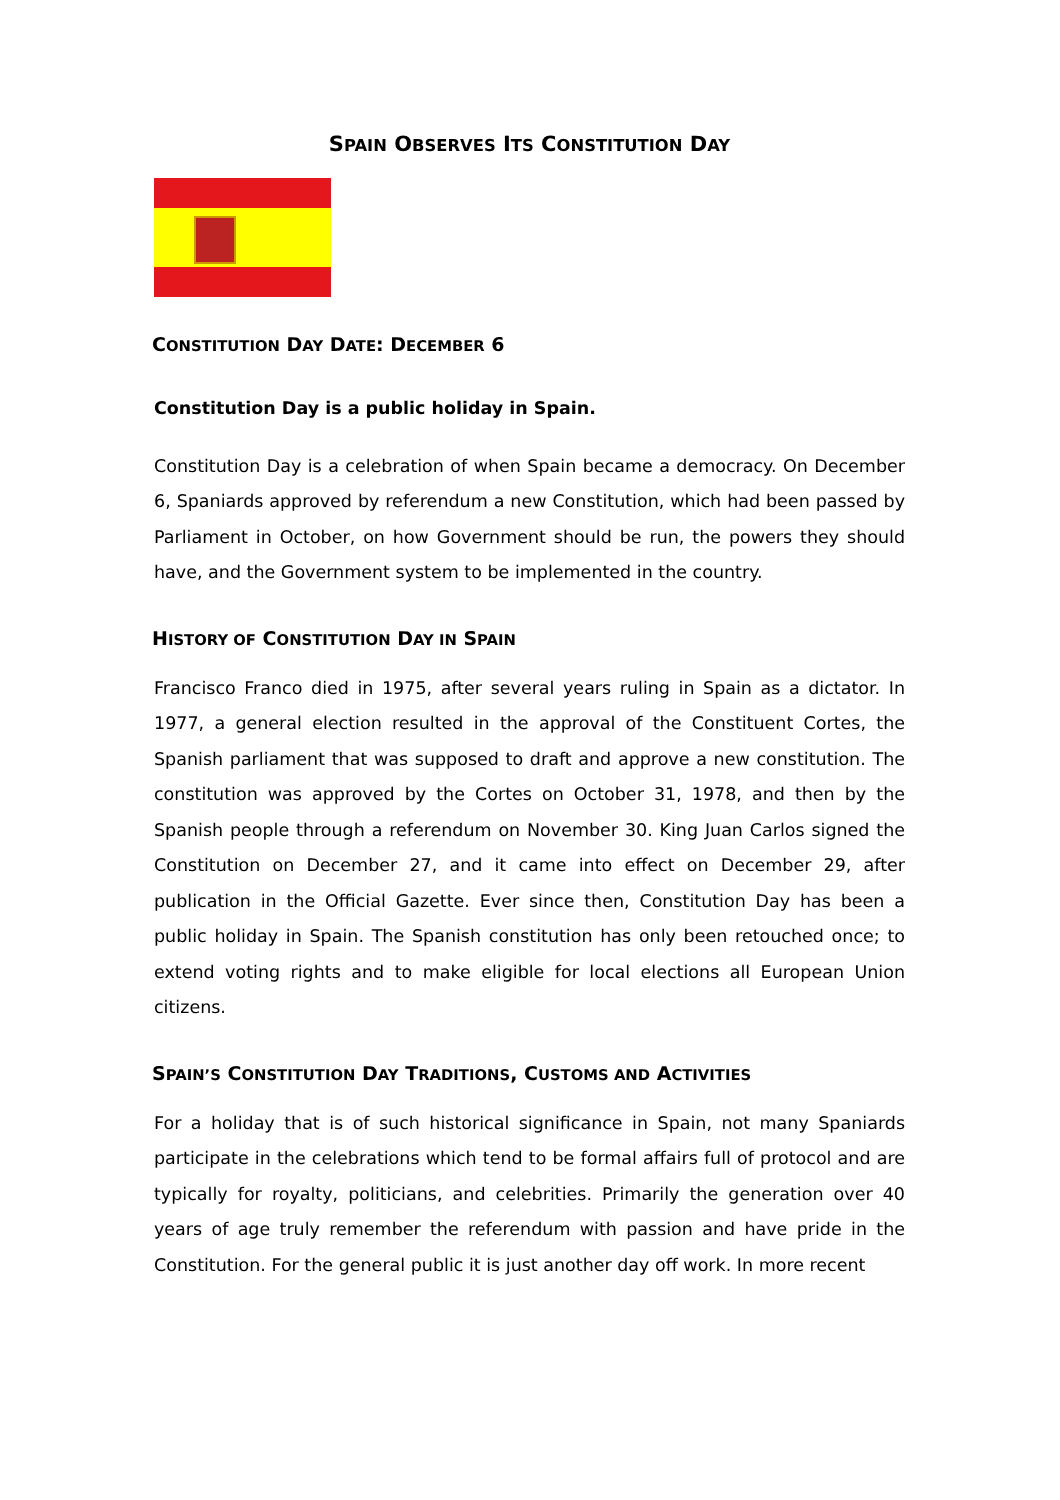SPAIN OBSERVES ITS CONSTITUTION DAY
CONSTITUTION DAY DATE: DECEMBER 6
Constitution Day is a public holiday in Spain.
Constitution Day is a celebration of when Spain became a democracy. On December 6, Spaniards approved by referendum a new Constitution, which had been passed by Parliament in October, on how Government should be run, the powers they should have, and the Government system to be implemented in the country.
HISTORY OF CONSTITUTION DAY IN SPAIN
Francisco Franco died in 1975, after several years ruling in Spain as a dictator. In 1977, a general election resulted in the approval of the Constituent Cortes, the Spanish parliament that was supposed to draft and approve a new constitution. The constitution was approved by the Cortes on October 31, 1978, and then by the Spanish people through a referendum on November 30. King Juan Carlos signed the Constitution on December 27, and it came into effect on December 29, after publication in the Official Gazette. Ever since then, Constitution Day has been a public holiday in Spain. The Spanish constitution has only been retouched once; to extend voting rights and to make eligible for local elections all European Union citizens.
SPAIN’S CONSTITUTION DAY TRADITIONS, CUSTOMS AND ACTIVITIES
For a holiday that is of such historical significance in Spain, not many Spaniards participate in the celebrations which tend to be formal affairs full of protocol and are typically for royalty, politicians, and celebrities. Primarily the generation over 40 years of age truly remember the referendum with passion and have pride in the Constitution. For the general public it is just another day off work. In more recent